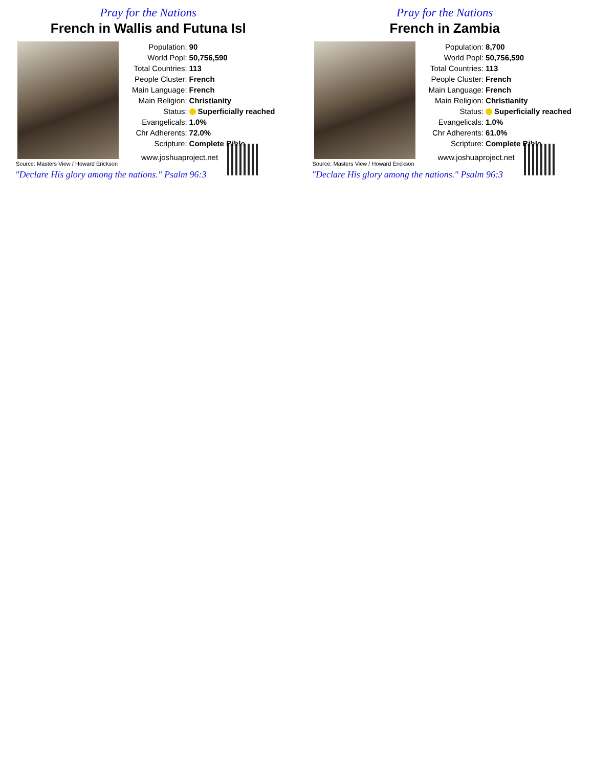Pray for the Nations
French in Wallis and Futuna Isl
Source: Masters View / Howard Erickson
| Population: | 90 |
| World Popl: | 50,756,590 |
| Total Countries: | 113 |
| People Cluster: | French |
| Main Language: | French |
| Main Religion: | Christianity |
| Status: | Superficially reached |
| Evangelicals: | 1.0% |
| Chr Adherents: | 72.0% |
| Scripture: | Complete Bible |
www.joshuaproject.net
"Declare His glory among the nations." Psalm 96:3
Pray for the Nations
French in Zambia
Source: Masters View / Howard Erickson
| Population: | 8,700 |
| World Popl: | 50,756,590 |
| Total Countries: | 113 |
| People Cluster: | French |
| Main Language: | French |
| Main Religion: | Christianity |
| Status: | Superficially reached |
| Evangelicals: | 1.0% |
| Chr Adherents: | 61.0% |
| Scripture: | Complete Bible |
www.joshuaproject.net
"Declare His glory among the nations." Psalm 96:3